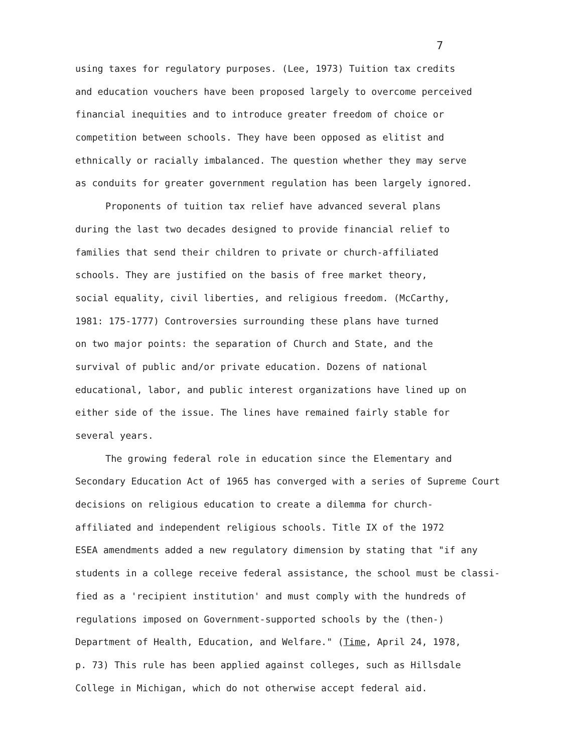7
using taxes for regulatory purposes. (Lee, 1973) Tuition tax credits
and education vouchers have been proposed largely to overcome perceived
financial inequities and to introduce greater freedom of choice or
competition between schools. They have been opposed as elitist and
ethnically or racially imbalanced. The question whether they may serve
as conduits for greater government regulation has been largely ignored.
Proponents of tuition tax relief have advanced several plans
during the last two decades designed to provide financial relief to
families that send their children to private or church-affiliated
schools. They are justified on the basis of free market theory,
social equality, civil liberties, and religious freedom. (McCarthy,
1981: 175-1777) Controversies surrounding these plans have turned
on two major points: the separation of Church and State, and the
survival of public and/or private education. Dozens of national
educational, labor, and public interest organizations have lined up on
either side of the issue. The lines have remained fairly stable for
several years.
The growing federal role in education since the Elementary and
Secondary Education Act of 1965 has converged with a series of Supreme Court
decisions on religious education to create a dilemma for church-
affiliated and independent religious schools. Title IX of the 1972
ESEA amendments added a new regulatory dimension by stating that "if any
students in a college receive federal assistance, the school must be classi-
fied as a 'recipient institution' and must comply with the hundreds of
regulations imposed on Government-supported schools by the (then-)
Department of Health, Education, and Welfare." (Time, April 24, 1978,
p. 73) This rule has been applied against colleges, such as Hillsdale
College in Michigan, which do not otherwise accept federal aid.